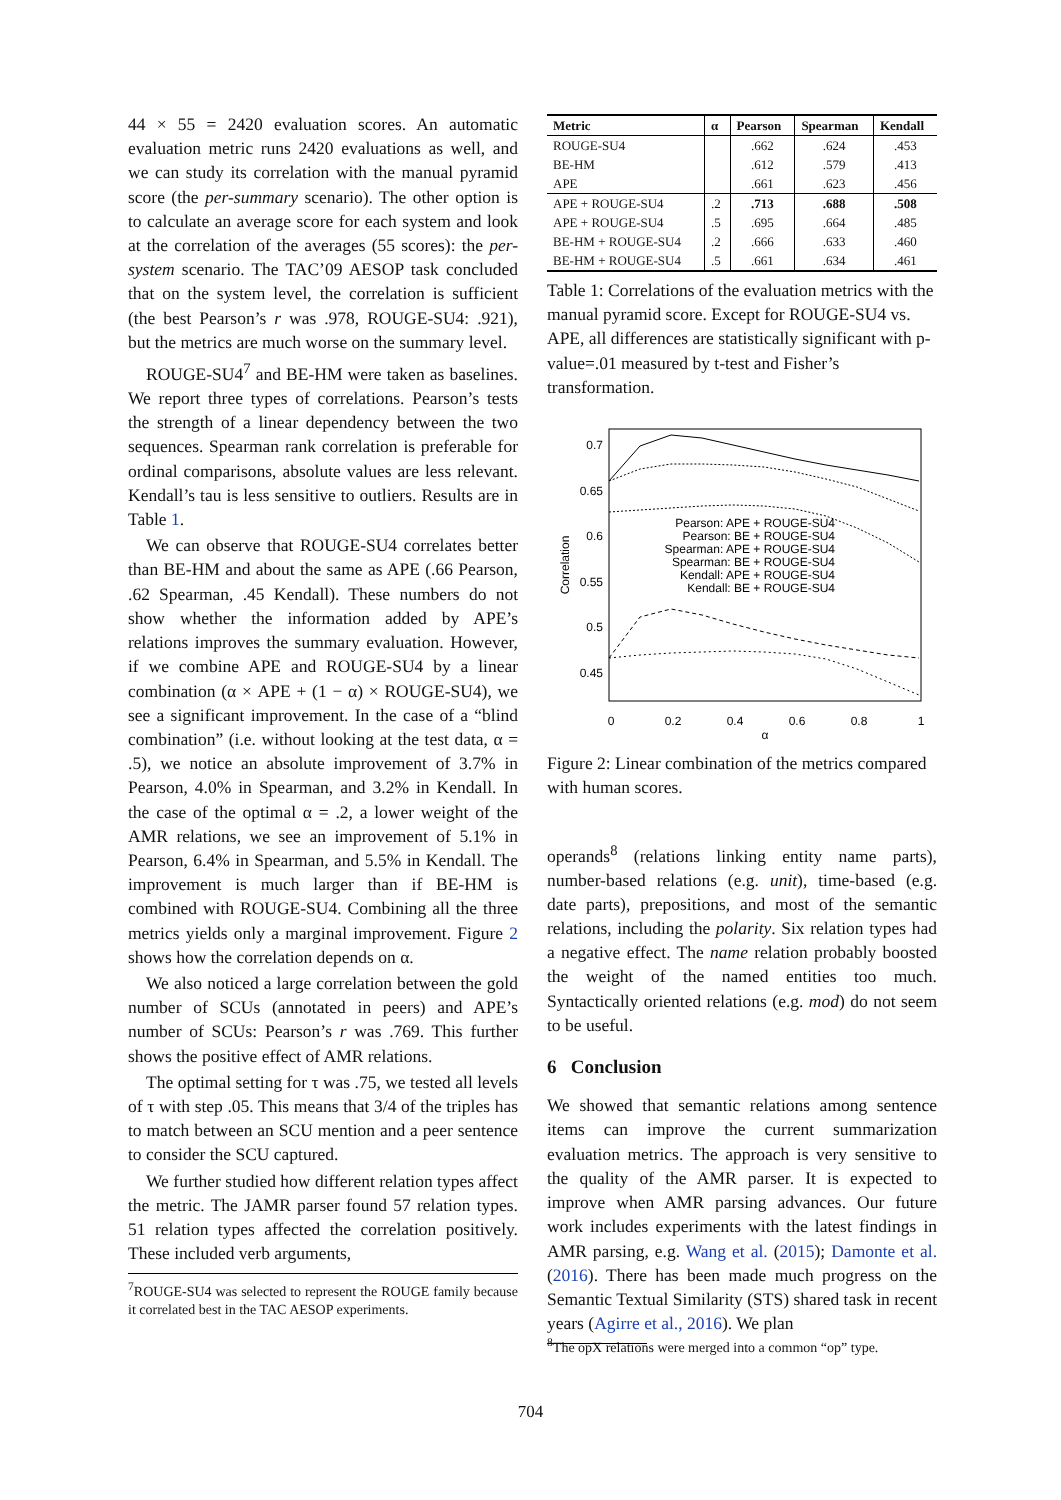44 × 55 = 2420 evaluation scores. An automatic evaluation metric runs 2420 evaluations as well, and we can study its correlation with the manual pyramid score (the per-summary scenario). The other option is to calculate an average score for each system and look at the correlation of the averages (55 scores): the per-system scenario. The TAC’09 AESOP task concluded that on the system level, the correlation is sufficient (the best Pearson’s r was .978, ROUGE-SU4: .921), but the metrics are much worse on the summary level.
ROUGE-SU4<sup>7</sup> and BE-HM were taken as baselines. We report three types of correlations. Pearson’s tests the strength of a linear dependency between the two sequences. Spearman rank correlation is preferable for ordinal comparisons, absolute values are less relevant. Kendall’s tau is less sensitive to outliers. Results are in Table 1.
We can observe that ROUGE-SU4 correlates better than BE-HM and about the same as APE (.66 Pearson, .62 Spearman, .45 Kendall). These numbers do not show whether the information added by APE’s relations improves the summary evaluation. However, if we combine APE and ROUGE-SU4 by a linear combination (α × APE + (1 − α) × ROUGE-SU4), we see a significant improvement. In the case of a “blind combination” (i.e. without looking at the test data, α = .5), we notice an absolute improvement of 3.7% in Pearson, 4.0% in Spearman, and 3.2% in Kendall. In the case of the optimal α = .2, a lower weight of the AMR relations, we see an improvement of 5.1% in Pearson, 6.4% in Spearman, and 5.5% in Kendall. The improvement is much larger than if BE-HM is combined with ROUGE-SU4. Combining all the three metrics yields only a marginal improvement. Figure 2 shows how the correlation depends on α.
We also noticed a large correlation between the gold number of SCUs (annotated in peers) and APE’s number of SCUs: Pearson’s r was .769. This further shows the positive effect of AMR relations.
The optimal setting for τ was .75, we tested all levels of τ with step .05. This means that 3/4 of the triples has to match between an SCU mention and a peer sentence to consider the SCU captured.
We further studied how different relation types affect the metric. The JAMR parser found 57 relation types. 51 relation types affected the correlation positively. These included verb arguments,
<sup>7</sup> ROUGE-SU4 was selected to represent the ROUGE family because it correlated best in the TAC AESOP experiments.
| Metric | α | Pearson | Spearman | Kendall |
| --- | --- | --- | --- | --- |
| ROUGE-SU4 | | .662 | .624 | .453 |
| BE-HM | | .612 | .579 | .413 |
| APE | | .661 | .623 | .456 |
| APE + ROUGE-SU4 | .2 | .713 | .688 | .508 |
| APE + ROUGE-SU4 | .5 | .695 | .664 | .485 |
| BE-HM + ROUGE-SU4 | .2 | .666 | .633 | .460 |
| BE-HM + ROUGE-SU4 | .5 | .661 | .634 | .461 |
Table 1: Correlations of the evaluation metrics with the manual pyramid score. Except for ROUGE-SU4 vs. APE, all differences are statistically significant with p-value=.01 measured by t-test and Fisher’s transformation.
0.7
0.65
0.6
0.55
0.5
0.45
0
0.2
0.4
0.6
0.8
1
α
Correlation
Pearson: APE + ROUGE-SU4
Pearson: BE + ROUGE-SU4
Spearman: APE + ROUGE-SU4
Spearman: BE + ROUGE-SU4
Kendall: APE + ROUGE-SU4
Kendall: BE + ROUGE-SU4
Figure 2: Linear combination of the metrics compared with human scores.
operands<sup>8</sup> (relations linking entity name parts), number-based relations (e.g. unit), time-based (e.g. date parts), prepositions, and most of the semantic relations, including the polarity. Six relation types had a negative effect. The name relation probably boosted the weight of the named entities too much. Syntactically oriented relations (e.g. mod) do not seem to be useful.
6 Conclusion
We showed that semantic relations among sentence items can improve the current summarization evaluation metrics. The approach is very sensitive to the quality of the AMR parser. It is expected to improve when AMR parsing advances. Our future work includes experiments with the latest findings in AMR parsing, e.g. Wang et al. (2015); Damonte et al. (2016). There has been made much progress on the Semantic Textual Similarity (STS) shared task in recent years (Agirre et al., 2016). We plan
<sup>8</sup> The opX relations were merged into a common “op” type.
704